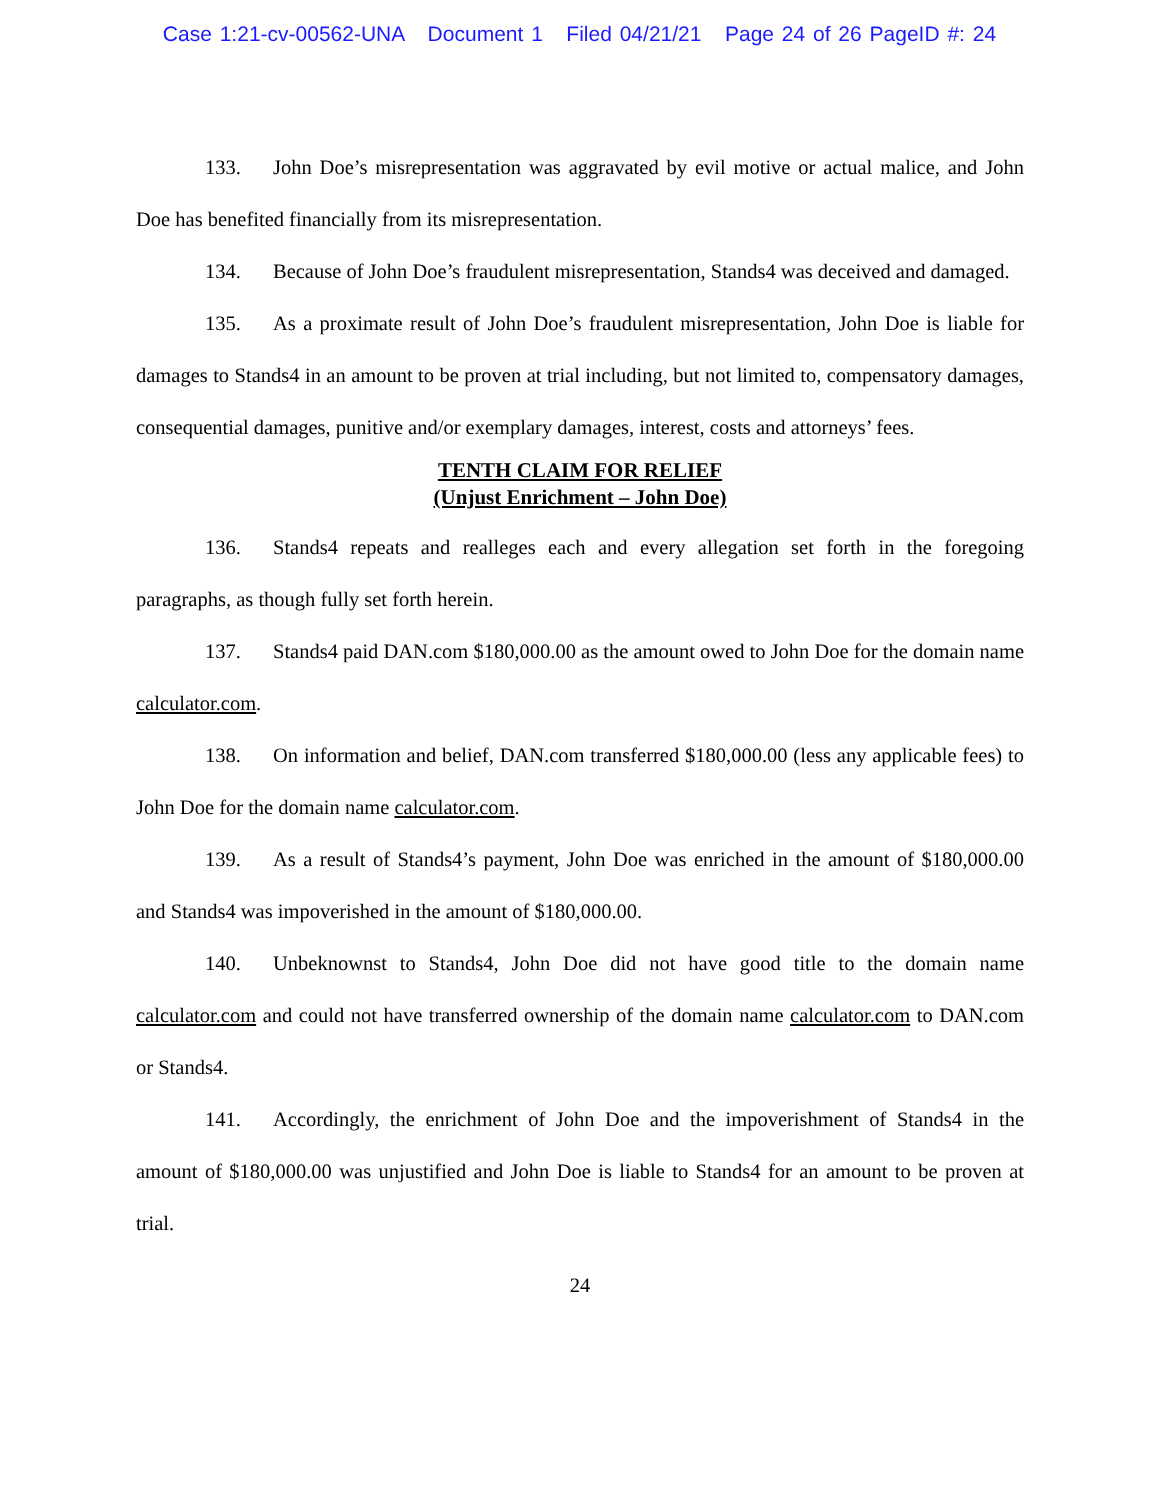Case 1:21-cv-00562-UNA Document 1 Filed 04/21/21 Page 24 of 26 PageID #: 24
133. John Doe’s misrepresentation was aggravated by evil motive or actual malice, and John Doe has benefited financially from its misrepresentation.
134. Because of John Doe’s fraudulent misrepresentation, Stands4 was deceived and damaged.
135. As a proximate result of John Doe’s fraudulent misrepresentation, John Doe is liable for damages to Stands4 in an amount to be proven at trial including, but not limited to, compensatory damages, consequential damages, punitive and/or exemplary damages, interest, costs and attorneys’ fees.
TENTH CLAIM FOR RELIEF
(Unjust Enrichment – John Doe)
136. Stands4 repeats and realleges each and every allegation set forth in the foregoing paragraphs, as though fully set forth herein.
137. Stands4 paid DAN.com $180,000.00 as the amount owed to John Doe for the domain name calculator.com.
138. On information and belief, DAN.com transferred $180,000.00 (less any applicable fees) to John Doe for the domain name calculator.com.
139. As a result of Stands4’s payment, John Doe was enriched in the amount of $180,000.00 and Stands4 was impoverished in the amount of $180,000.00.
140. Unbeknownst to Stands4, John Doe did not have good title to the domain name calculator.com and could not have transferred ownership of the domain name calculator.com to DAN.com or Stands4.
141. Accordingly, the enrichment of John Doe and the impoverishment of Stands4 in the amount of $180,000.00 was unjustified and John Doe is liable to Stands4 for an amount to be proven at trial.
24